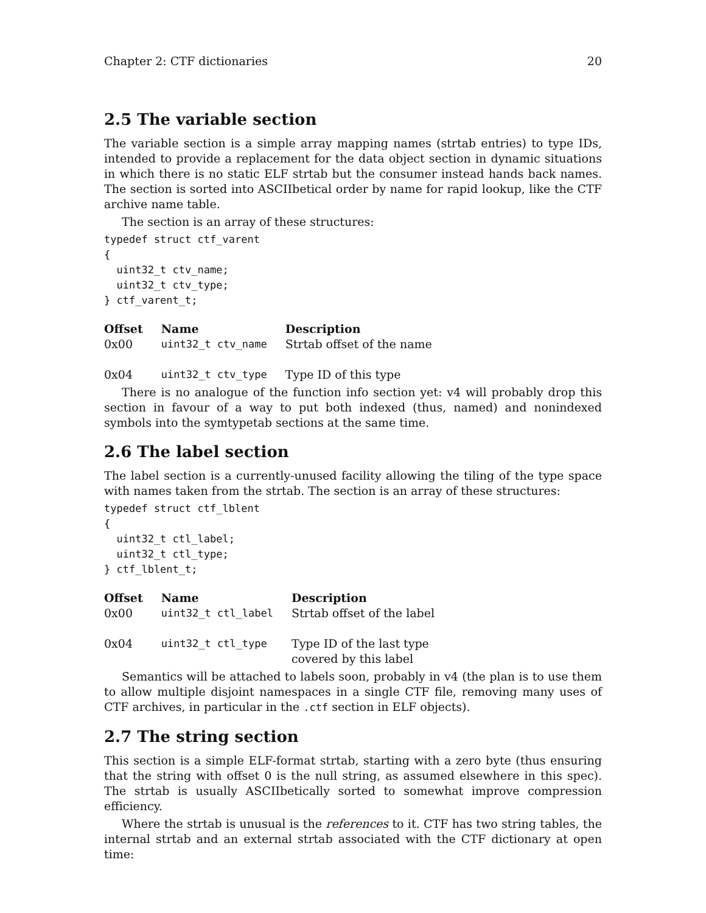Chapter 2: CTF dictionaries 20
2.5 The variable section
The variable section is a simple array mapping names (strtab entries) to type IDs, intended to provide a replacement for the data object section in dynamic situations in which there is no static ELF strtab but the consumer instead hands back names. The section is sorted into ASCIIbetical order by name for rapid lookup, like the CTF archive name table.
The section is an array of these structures:
typedef struct ctf_varent
{
  uint32_t ctv_name;
  uint32_t ctv_type;
} ctf_varent_t;
| Offset | Name | Description |
| --- | --- | --- |
| 0x00 | uint32_t ctv_name | Strtab offset of the name |
| 0x04 | uint32_t ctv_type | Type ID of this type |
There is no analogue of the function info section yet: v4 will probably drop this section in favour of a way to put both indexed (thus, named) and nonindexed symbols into the symtypetab sections at the same time.
2.6 The label section
The label section is a currently-unused facility allowing the tiling of the type space with names taken from the strtab. The section is an array of these structures:
typedef struct ctf_lblent
{
  uint32_t ctl_label;
  uint32_t ctl_type;
} ctf_lblent_t;
| Offset | Name | Description |
| --- | --- | --- |
| 0x00 | uint32_t ctl_label | Strtab offset of the label |
| 0x04 | uint32_t ctl_type | Type ID of the last type covered by this label |
Semantics will be attached to labels soon, probably in v4 (the plan is to use them to allow multiple disjoint namespaces in a single CTF file, removing many uses of CTF archives, in particular in the .ctf section in ELF objects).
2.7 The string section
This section is a simple ELF-format strtab, starting with a zero byte (thus ensuring that the string with offset 0 is the null string, as assumed elsewhere in this spec). The strtab is usually ASCIIbetically sorted to somewhat improve compression efficiency.
Where the strtab is unusual is the references to it. CTF has two string tables, the internal strtab and an external strtab associated with the CTF dictionary at open time: